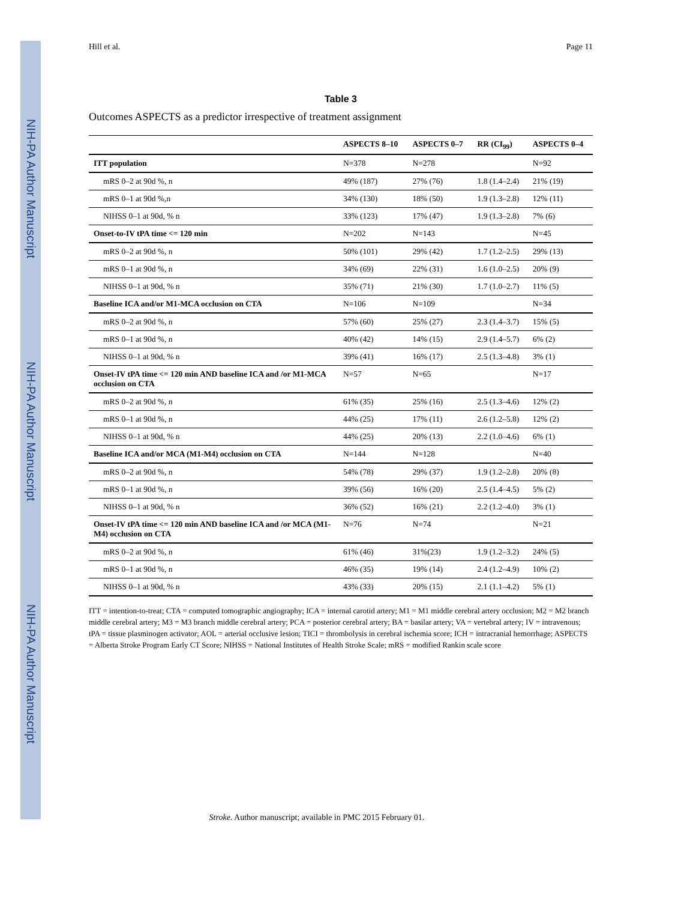NIH-PA Author Manuscript
NIH-PA Author Manuscript
NIH-PA Author Manuscript
Hill et al. Page 11
Table 3
Outcomes ASPECTS as a predictor irrespective of treatment assignment
| | ASPECTS 8–10 | ASPECTS 0–7 | RR (CI<sub>99</sub>) | ASPECTS 0–4 |
| --- | --- | --- | --- | --- |
| ITT population | N=378 | N=278 | | N=92 |
| mRS 0–2 at 90d %, n | 49% (187) | 27% (76) | 1.8 (1.4–2.4) | 21% (19) |
| mRS 0–1 at 90d %,n | 34% (130) | 18% (50) | 1.9 (1.3–2.8) | 12% (11) |
| NIHSS 0–1 at 90d, % n | 33% (123) | 17% (47) | 1.9 (1.3–2.8) | 7% (6) |
| Onset-to-IV tPA time <= 120 min | N=202 | N=143 | | N=45 |
| mRS 0–2 at 90d %, n | 50% (101) | 29% (42) | 1.7 (1.2–2.5) | 29% (13) |
| mRS 0–1 at 90d %, n | 34% (69) | 22% (31) | 1.6 (1.0–2.5) | 20% (9) |
| NIHSS 0–1 at 90d, % n | 35% (71) | 21% (30) | 1.7 (1.0–2.7) | 11% (5) |
| Baseline ICA and/or M1-MCA occlusion on CTA | N=106 | N=109 | | N=34 |
| mRS 0–2 at 90d %, n | 57% (60) | 25% (27) | 2.3 (1.4–3.7) | 15% (5) |
| mRS 0–1 at 90d %, n | 40% (42) | 14% (15) | 2.9 (1.4–5.7) | 6% (2) |
| NIHSS 0–1 at 90d, % n | 39% (41) | 16% (17) | 2.5 (1.3–4.8) | 3% (1) |
| Onset-IV tPA time <= 120 min AND baseline ICA and /or M1-MCA occlusion on CTA | N=57 | N=65 | | N=17 |
| mRS 0–2 at 90d %, n | 61% (35) | 25% (16) | 2.5 (1.3–4.6) | 12% (2) |
| mRS 0–1 at 90d %, n | 44% (25) | 17% (11) | 2.6 (1.2–5.8) | 12% (2) |
| NIHSS 0–1 at 90d, % n | 44% (25) | 20% (13) | 2.2 (1.0–4.6) | 6% (1) |
| Baseline ICA and/or MCA (M1-M4) occlusion on CTA | N=144 | N=128 | | N=40 |
| mRS 0–2 at 90d %, n | 54% (78) | 29% (37) | 1.9 (1.2–2.8) | 20% (8) |
| mRS 0–1 at 90d %, n | 39% (56) | 16% (20) | 2.5 (1.4–4.5) | 5% (2) |
| NIHSS 0–1 at 90d, % n | 36% (52) | 16% (21) | 2.2 (1.2–4.0) | 3% (1) |
| Onset-IV tPA time <= 120 min AND baseline ICA and /or MCA (M1-M4) occlusion on CTA | N=76 | N=74 | | N=21 |
| mRS 0–2 at 90d %, n | 61% (46) | 31%(23) | 1.9 (1.2–3.2) | 24% (5) |
| mRS 0–1 at 90d %, n | 46% (35) | 19% (14) | 2.4 (1.2–4.9) | 10% (2) |
| NIHSS 0–1 at 90d, % n | 43% (33) | 20% (15) | 2.1 (1.1–4.2) | 5% (1) |
ITT = intention-to-treat; CTA = computed tomographic angiography; ICA = internal carotid artery; M1 = M1 middle cerebral artery occlusion; M2 = M2 branch middle cerebral artery; M3 = M3 branch middle cerebral artery; PCA = posterior cerebral artery; BA = basilar artery; VA = vertebral artery; IV = intravenous; tPA = tissue plasminogen activator; AOL = arterial occlusive lesion; TICI = thrombolysis in cerebral ischemia score; ICH = intracranial hemorrhage; ASPECTS = Alberta Stroke Program Early CT Score; NIHSS = National Institutes of Health Stroke Scale; mRS = modified Rankin scale score
Stroke. Author manuscript; available in PMC 2015 February 01.